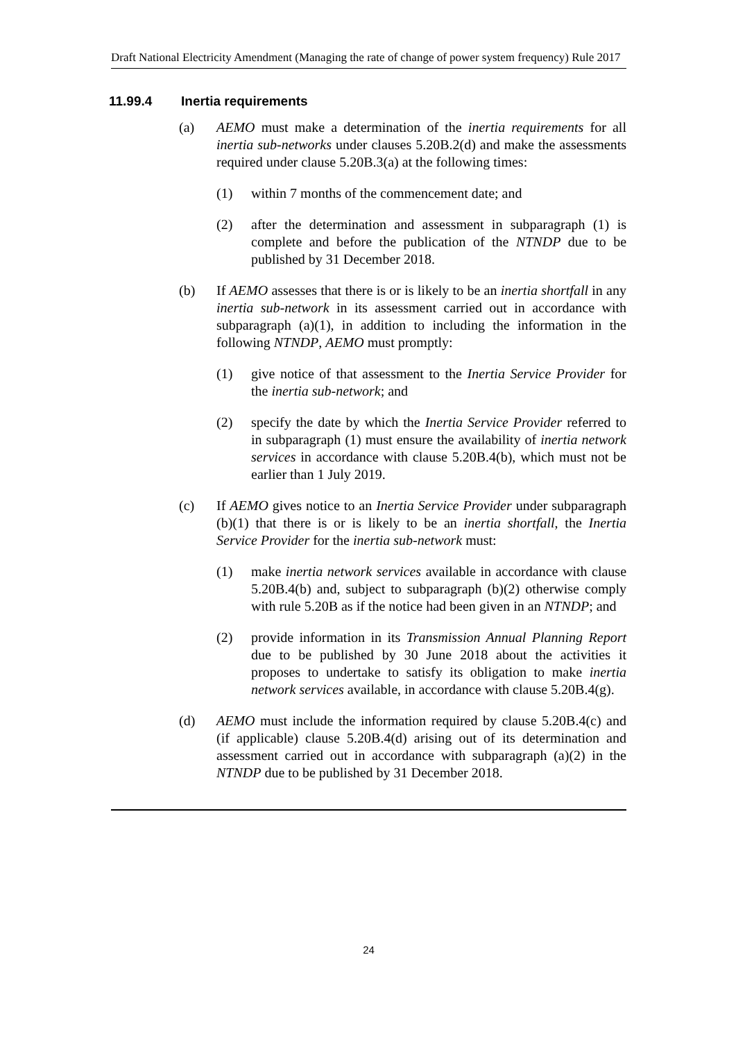Draft National Electricity Amendment (Managing the rate of change of power system frequency) Rule 2017
11.99.4 Inertia requirements
(a) AEMO must make a determination of the inertia requirements for all inertia sub-networks under clauses 5.20B.2(d) and make the assessments required under clause 5.20B.3(a) at the following times:
(1) within 7 months of the commencement date; and
(2) after the determination and assessment in subparagraph (1) is complete and before the publication of the NTNDP due to be published by 31 December 2018.
(b) If AEMO assesses that there is or is likely to be an inertia shortfall in any inertia sub-network in its assessment carried out in accordance with subparagraph (a)(1), in addition to including the information in the following NTNDP, AEMO must promptly:
(1) give notice of that assessment to the Inertia Service Provider for the inertia sub-network; and
(2) specify the date by which the Inertia Service Provider referred to in subparagraph (1) must ensure the availability of inertia network services in accordance with clause 5.20B.4(b), which must not be earlier than 1 July 2019.
(c) If AEMO gives notice to an Inertia Service Provider under subparagraph (b)(1) that there is or is likely to be an inertia shortfall, the Inertia Service Provider for the inertia sub-network must:
(1) make inertia network services available in accordance with clause 5.20B.4(b) and, subject to subparagraph (b)(2) otherwise comply with rule 5.20B as if the notice had been given in an NTNDP; and
(2) provide information in its Transmission Annual Planning Report due to be published by 30 June 2018 about the activities it proposes to undertake to satisfy its obligation to make inertia network services available, in accordance with clause 5.20B.4(g).
(d) AEMO must include the information required by clause 5.20B.4(c) and (if applicable) clause 5.20B.4(d) arising out of its determination and assessment carried out in accordance with subparagraph (a)(2) in the NTNDP due to be published by 31 December 2018.
24